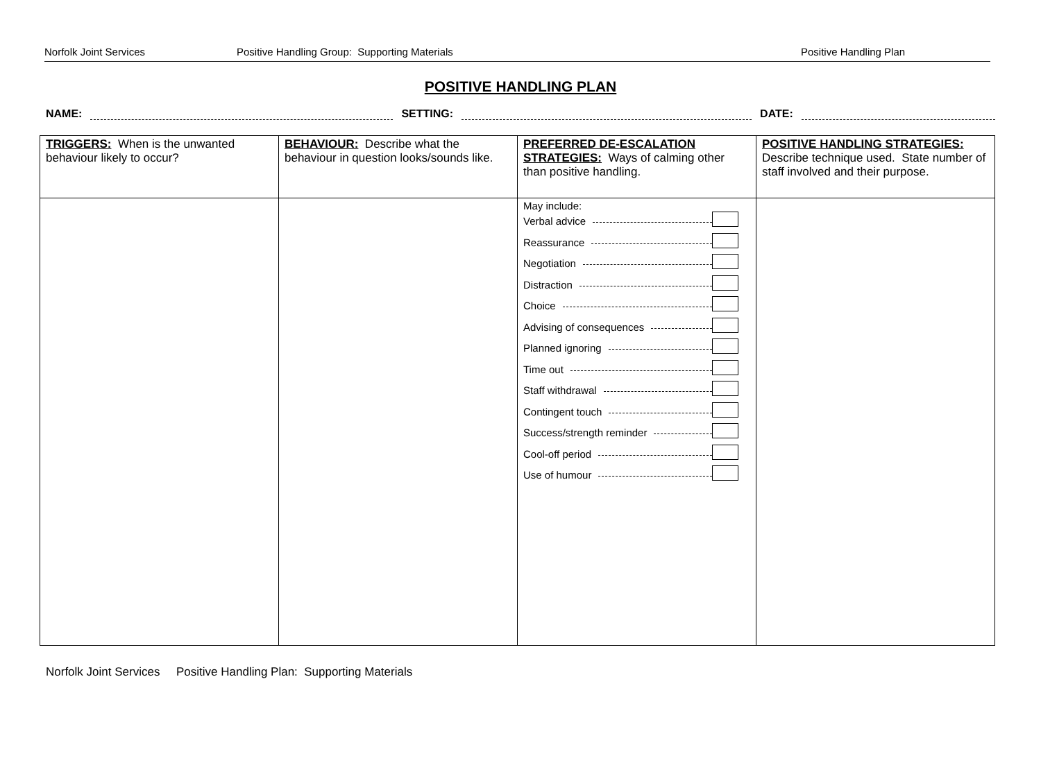Norfolk Joint Services Positive Handling Group: Supporting Materials Positive Handling Plan
POSITIVE HANDLING PLAN
NAME: SETTING: DATE:
| TRIGGERS: When is the unwanted behaviour likely to occur? | BEHAVIOUR: Describe what the behaviour in question looks/sounds like. | PREFERRED DE-ESCALATION STRATEGIES: Ways of calming other than positive handling. | POSITIVE HANDLING STRATEGIES: Describe technique used. State number of staff involved and their purpose. |
| | | May include: Verbal advice Reassurance Negotiation Distraction Choice Advising of consequences Planned ignoring Time out Staff withdrawal Contingent touch Success/strength reminder Cool-off period Use of humour | |
Norfolk Joint Services Positive Handling Plan: Supporting Materials